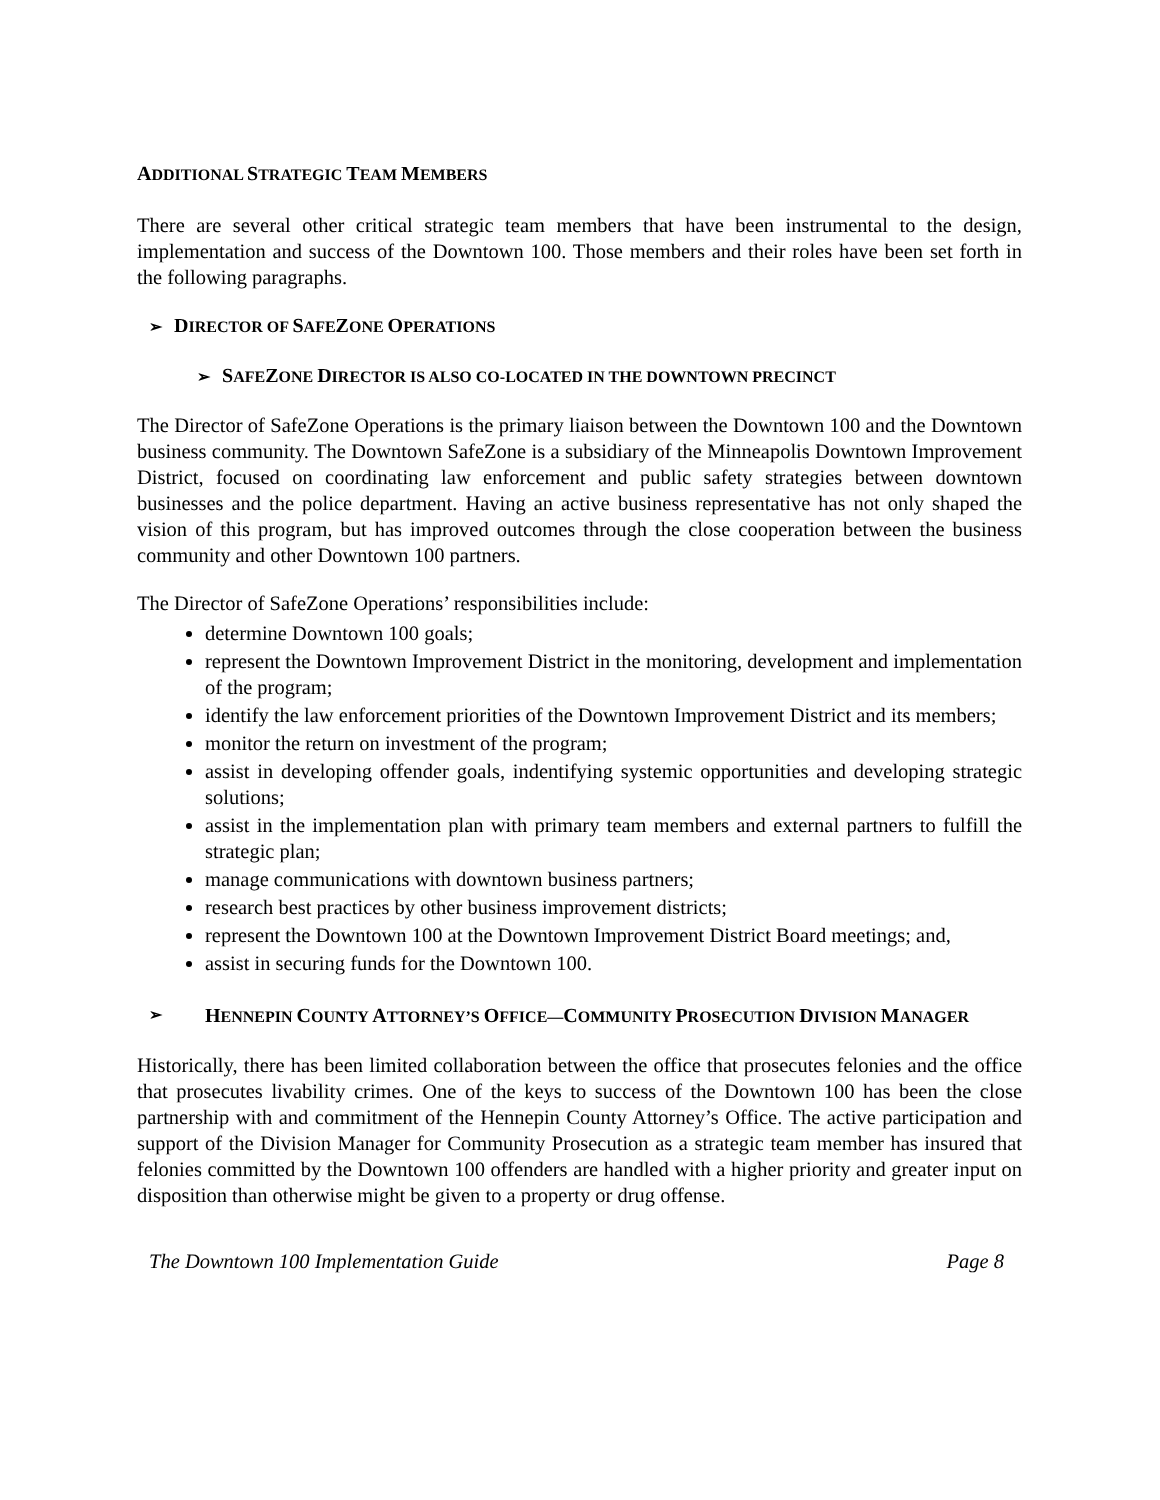ADDITIONAL STRATEGIC TEAM MEMBERS
There are several other critical strategic team members that have been instrumental to the design, implementation and success of the Downtown 100. Those members and their roles have been set forth in the following paragraphs.
➢ DIRECTOR OF SAFEZONE OPERATIONS
➢ SAFEZONE DIRECTOR IS ALSO CO-LOCATED IN THE DOWNTOWN PRECINCT
The Director of SafeZone Operations is the primary liaison between the Downtown 100 and the Downtown business community. The Downtown SafeZone is a subsidiary of the Minneapolis Downtown Improvement District, focused on coordinating law enforcement and public safety strategies between downtown businesses and the police department. Having an active business representative has not only shaped the vision of this program, but has improved outcomes through the close cooperation between the business community and other Downtown 100 partners.
The Director of SafeZone Operations’ responsibilities include:
determine Downtown 100 goals;
represent the Downtown Improvement District in the monitoring, development and implementation of the program;
identify the law enforcement priorities of the Downtown Improvement District and its members;
monitor the return on investment of the program;
assist in developing offender goals, indentifying systemic opportunities and developing strategic solutions;
assist in the implementation plan with primary team members and external partners to fulfill the strategic plan;
manage communications with downtown business partners;
research best practices by other business improvement districts;
represent the Downtown 100 at the Downtown Improvement District Board meetings; and,
assist in securing funds for the Downtown 100.
➢ HENNEPIN COUNTY ATTORNEY’S OFFICE—COMMUNITY PROSECUTION DIVISION MANAGER
Historically, there has been limited collaboration between the office that prosecutes felonies and the office that prosecutes livability crimes. One of the keys to success of the Downtown 100 has been the close partnership with and commitment of the Hennepin County Attorney’s Office. The active participation and support of the Division Manager for Community Prosecution as a strategic team member has insured that felonies committed by the Downtown 100 offenders are handled with a higher priority and greater input on disposition than otherwise might be given to a property or drug offense.
The Downtown 100 Implementation Guide Page 8